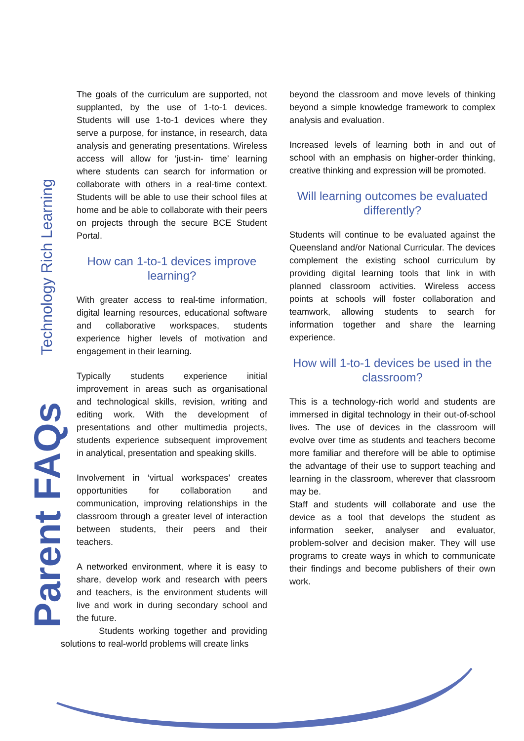Technology Rich Learning
Parent FAQs
The goals of the curriculum are supported, not supplanted, by the use of 1-to-1 devices. Students will use 1-to-1 devices where they serve a purpose, for instance, in research, data analysis and generating presentations. Wireless access will allow for ‘just-in- time’ learning where students can search for information or collaborate with others in a real-time context. Students will be able to use their school files at home and be able to collaborate with their peers on projects through the secure BCE Student Portal.
How can 1-to-1 devices improve learning?
With greater access to real-time information, digital learning resources, educational software and collaborative workspaces, students experience higher levels of motivation and engagement in their learning.
Typically students experience initial improvement in areas such as organisational and technological skills, revision, writing and editing work. With the development of presentations and other multimedia projects, students experience subsequent improvement in analytical, presentation and speaking skills.
Involvement in ‘virtual workspaces’ creates opportunities for collaboration and communication, improving relationships in the classroom through a greater level of interaction between students, their peers and their teachers.
A networked environment, where it is easy to share, develop work and research with peers and teachers, is the environment students will live and work in during secondary school and the future.
Students working together and providing solutions to real-world problems will create links
beyond the classroom and move levels of thinking beyond a simple knowledge framework to complex analysis and evaluation.
Increased levels of learning both in and out of school with an emphasis on higher-order thinking, creative thinking and expression will be promoted.
Will learning outcomes be evaluated differently?
Students will continue to be evaluated against the Queensland and/or National Curricular. The devices complement the existing school curriculum by providing digital learning tools that link in with planned classroom activities. Wireless access points at schools will foster collaboration and teamwork, allowing students to search for information together and share the learning experience.
How will 1-to-1 devices be used in the classroom?
This is a technology-rich world and students are immersed in digital technology in their out-of-school lives. The use of devices in the classroom will evolve over time as students and teachers become more familiar and therefore will be able to optimise the advantage of their use to support teaching and learning in the classroom, wherever that classroom may be.
Staff and students will collaborate and use the device as a tool that develops the student as information seeker, analyser and evaluator, problem-solver and decision maker. They will use programs to create ways in which to communicate their findings and become publishers of their own work.